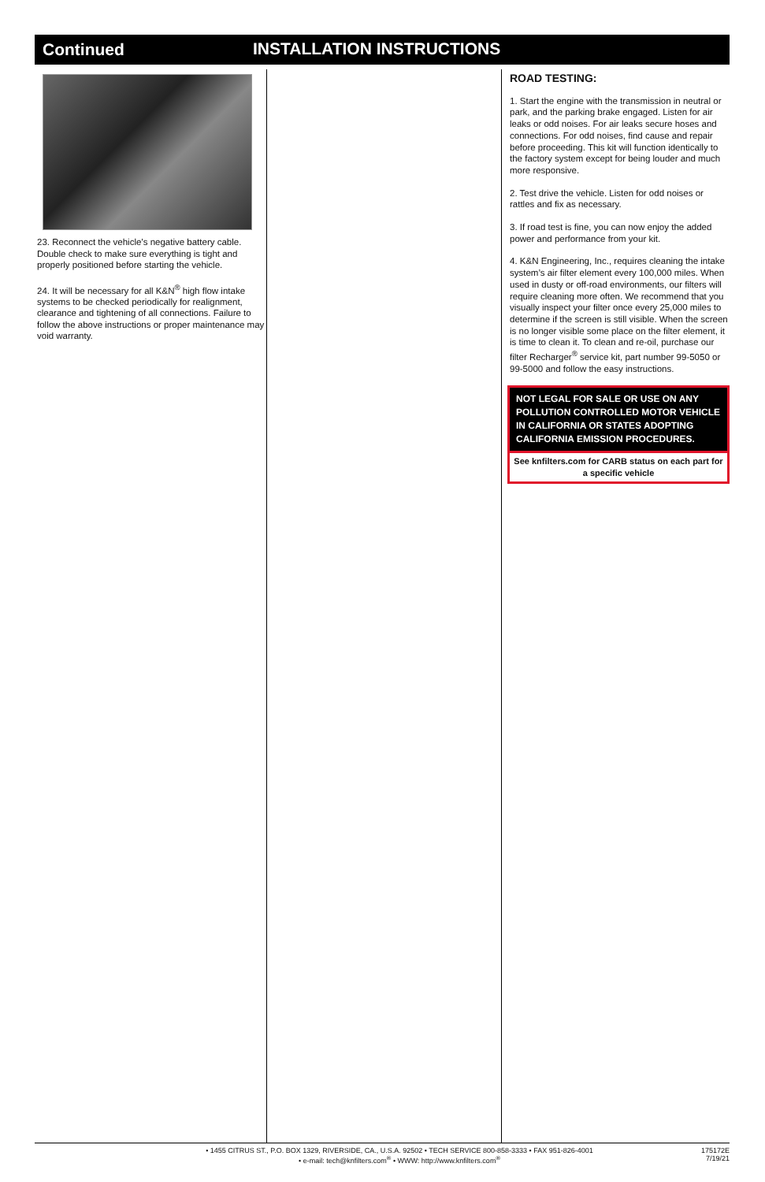Continued INSTALLATION INSTRUCTIONS
23. Reconnect the vehicle’s negative battery cable. Double check to make sure everything is tight and properly positioned before starting the vehicle.
24. It will be necessary for all K&N<sup>®</sup> high flow intake systems to be checked periodically for realignment, clearance and tightening of all connections. Failure to follow the above instructions or proper maintenance may void warranty.
ROAD TESTING:
1. Start the engine with the transmission in neutral or park, and the parking brake engaged. Listen for air leaks or odd noises. For air leaks secure hoses and connections. For odd noises, find cause and repair before proceeding. This kit will function identically to the factory system except for being louder and much more responsive.
2. Test drive the vehicle. Listen for odd noises or rattles and fix as necessary.
3. If road test is fine, you can now enjoy the added power and performance from your kit.
4. K&N Engineering, Inc., requires cleaning the intake system’s air filter element every 100,000 miles. When used in dusty or off-road environments, our filters will require cleaning more often. We recommend that you visually inspect your filter once every 25,000 miles to determine if the screen is still visible. When the screen is no longer visible some place on the filter element, it is time to clean it. To clean and re-oil, purchase our filter Recharger<sup>®</sup> service kit, part number 99-5050 or 99-5000 and follow the easy instructions.
NOT LEGAL FOR SALE OR USE ON ANY POLLUTION CONTROLLED MOTOR VEHICLE IN CALIFORNIA OR STATES ADOPTING CALIFORNIA EMISSION PROCEDURES.
See knfilters.com for CARB status on each part for a specific vehicle
175172E
7/19/21
• 1455 CITRUS ST., P.O. BOX 1329, RIVERSIDE, CA., U.S.A. 92502 • TECH SERVICE 800-858-3333 • FAX 951-826-4001
• e-mail: tech@knfilters.com<sup>®</sup> • WWW: http://www.knfilters.com<sup>®</sup>